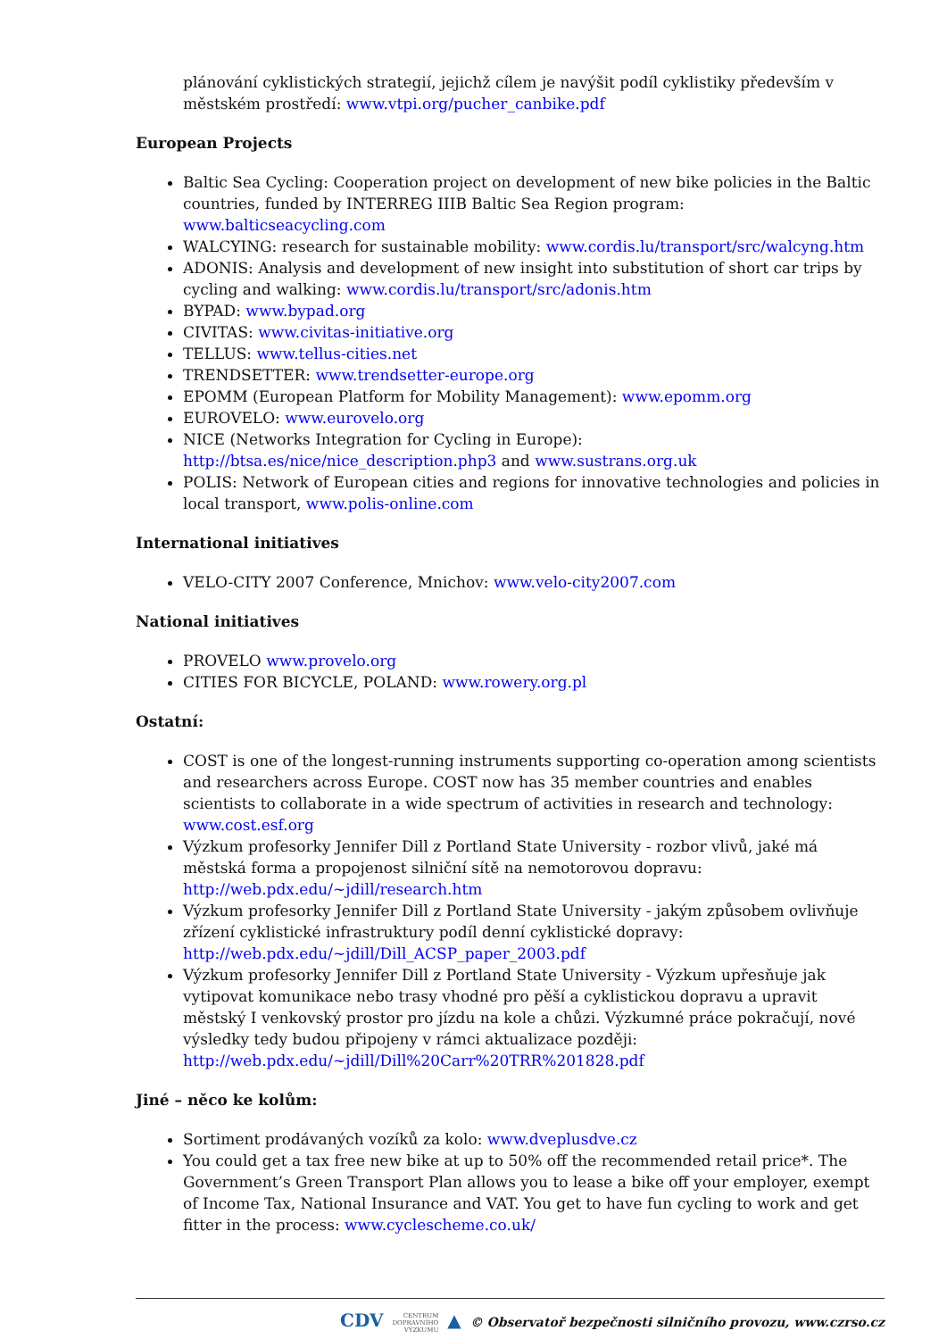plánování cyklistických strategií, jejichž cílem je navýšit podíl cyklistiky především v městském prostředí: www.vtpi.org/pucher_canbike.pdf
European Projects
Baltic Sea Cycling: Cooperation project on development of new bike policies in the Baltic countries, funded by INTERREG IIIB Baltic Sea Region program: www.balticseacycling.com
WALCYING: research for sustainable mobility: www.cordis.lu/transport/src/walcyng.htm
ADONIS: Analysis and development of new insight into substitution of short car trips by cycling and walking: www.cordis.lu/transport/src/adonis.htm
BYPAD: www.bypad.org
CIVITAS: www.civitas-initiative.org
TELLUS: www.tellus-cities.net
TRENDSETTER: www.trendsetter-europe.org
EPOMM (European Platform for Mobility Management): www.epomm.org
EUROVELO: www.eurovelo.org
NICE (Networks Integration for Cycling in Europe): http://btsa.es/nice/nice_description.php3 and www.sustrans.org.uk
POLIS: Network of European cities and regions for innovative technologies and policies in local transport, www.polis-online.com
International initiatives
VELO-CITY 2007 Conference, Mnichov: www.velo-city2007.com
National initiatives
PROVELO www.provelo.org
CITIES FOR BICYCLE, POLAND: www.rowery.org.pl
Ostatní:
COST is one of the longest-running instruments supporting co-operation among scientists and researchers across Europe. COST now has 35 member countries and enables scientists to collaborate in a wide spectrum of activities in research and technology: www.cost.esf.org
Výzkum profesorky Jennifer Dill z Portland State University - rozbor vlivů, jaké má městská forma a propojenost silniční sítě na nemotorovou dopravu: http://web.pdx.edu/~jdill/research.htm
Výzkum profesorky Jennifer Dill z Portland State University - jakým způsobem ovlivňuje zřízení cyklistické infrastruktury podíl denní cyklistické dopravy: http://web.pdx.edu/~jdill/Dill_ACSP_paper_2003.pdf
Výzkum profesorky Jennifer Dill z Portland State University - Výzkum upřesňuje jak vytipovat komunikace nebo trasy vhodné pro pěší a cyklistickou dopravu a upravit městský I venkovský prostor pro jízdu na kole a chůzi. Výzkumné práce pokračují, nové výsledky tedy budou připojeny v rámci aktualizace později: http://web.pdx.edu/~jdill/Dill%20Carr%20TRR%201828.pdf
Jiné – něco ke kolům:
Sortiment prodávaných vozíků za kolo: www.dveplusdve.cz
You could get a tax free new bike at up to 50% off the recommended retail price*. The Government’s Green Transport Plan allows you to lease a bike off your employer, exempt of Income Tax, National Insurance and VAT. You get to have fun cycling to work and get fitter in the process: www.cyclescheme.co.uk/
CDV CENTRUM
DOPRAVNÍHO
VÝZKUMU ▲ © Observatoř bezpečnosti silničního provozu, www.czrso.cz